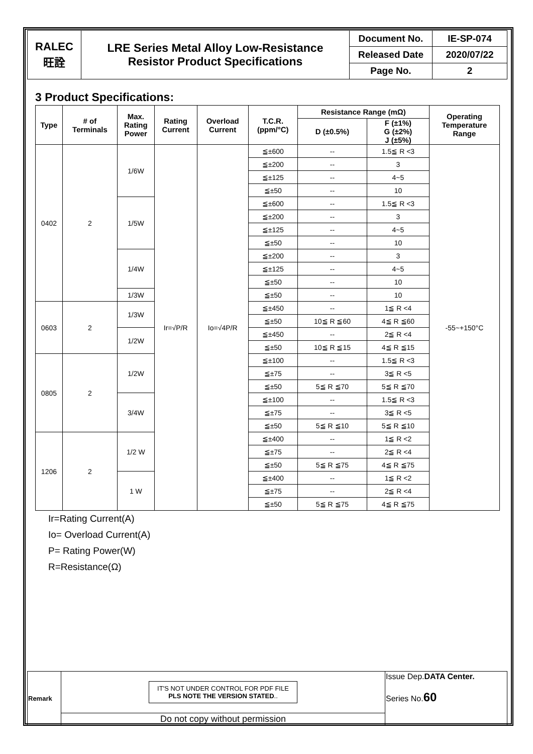| RALEC 旺詮 | LRE Series Metal Alloy Low-Resistance Resistor Product Specifications | Document No. | IE-SP-074 |
| | | Released Date | 2020/07/22 |
| | | Page No. | 2 |
3 Product Specifications:
| Type | # of Terminals | Max. Rating Power | Rating Current | Overload Current | T.C.R. (ppm/°C) | Resistance Range (mΩ) | | Operating Temperature Range |
| --- | --- | --- | --- | --- | --- | --- | --- | --- |
| | | | | | | D (±0.5%) | F (±1%) G (±2%) J (±5%) | |
| 0402 | 2 | 1/6W | Ir=√P/R | Io=√4P/R | ≦±600 | -- | 1.5≦ R <3 | -55~+150°C |
| | | | | | ≦±200 | -- | 3 | |
| | | | | | ≦±125 | -- | 4~5 | |
| | | | | | ≦±50 | -- | 10 | |
| | | 1/5W | | | ≦±600 | -- | 1.5≦ R <3 | |
| | | | | | ≦±200 | -- | 3 | |
| | | | | | ≦±125 | -- | 4~5 | |
| | | | | | ≦±50 | -- | 10 | |
| | | 1/4W | | | ≦±200 | -- | 3 | |
| | | | | | ≦±125 | -- | 4~5 | |
| | | | | | ≦±50 | -- | 10 | |
| | | 1/3W | | | ≦±50 | -- | 10 | |
| 0603 | 2 | 1/3W | | | ≦±450 | -- | 1≦ R <4 | |
| | | | | | ≦±50 | 10≦ R ≦60 | 4≦ R ≦60 | |
| | | 1/2W | | | ≦±450 | -- | 2≦ R <4 | |
| | | | | | ≦±50 | 10≦ R ≦15 | 4≦ R ≦15 | |
| 0805 | 2 | 1/2W | | | ≦±100 | -- | 1.5≦ R <3 | |
| | | | | | ≦±75 | -- | 3≦ R <5 | |
| | | | | | ≦±50 | 5≦ R ≦70 | 5≦ R ≦70 | |
| | | 3/4W | | | ≦±100 | -- | 1.5≦ R <3 | |
| | | | | | ≦±75 | -- | 3≦ R <5 | |
| | | | | | ≦±50 | 5≦ R ≦10 | 5≦ R ≦10 | |
| 1206 | 2 | 1/2 W | | | ≦±400 | -- | 1≦ R <2 | |
| | | | | | ≦±75 | -- | 2≦ R <4 | |
| | | | | | ≦±50 | 5≦ R ≦75 | 4≦ R ≦75 | |
| | | 1 W | | | ≦±400 | -- | 1≦ R <2 | |
| | | | | | ≦±75 | -- | 2≦ R <4 | |
| | | | | | ≦±50 | 5≦ R ≦75 | 4≦ R ≦75 | |
Ir=Rating Current(A)
Io= Overload Current(A)
P= Rating Power(W)
R=Resistance(Ω)
| Remark | IT'S NOT UNDER CONTROL FOR PDF FILE PLS NOTE THE VERSION STATED .. | Issue Dep. DATA Center. Series No. 60 |
| | Do not copy without permission | |